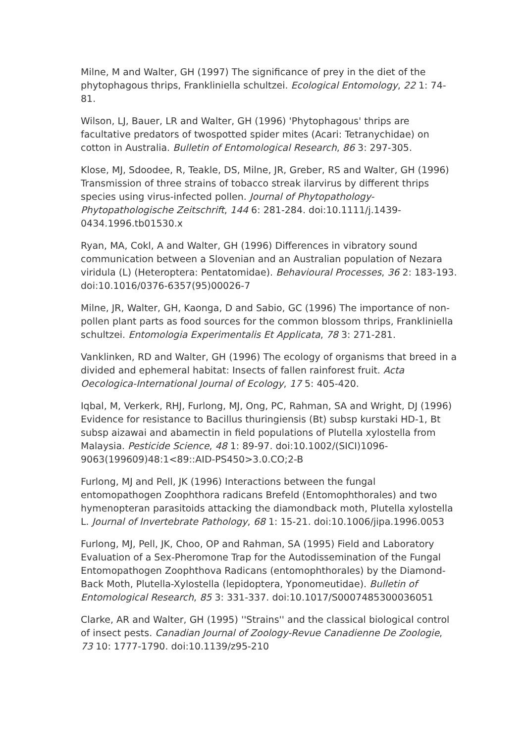Milne, M and Walter, GH (1997) The significance of prey in the diet of the phytophagous thrips, Frankliniella schultzei. Ecological Entomology, 22 1: 74-81.
Wilson, LJ, Bauer, LR and Walter, GH (1996) 'Phytophagous' thrips are facultative predators of twospotted spider mites (Acari: Tetranychidae) on cotton in Australia. Bulletin of Entomological Research, 86 3: 297-305.
Klose, MJ, Sdoodee, R, Teakle, DS, Milne, JR, Greber, RS and Walter, GH (1996) Transmission of three strains of tobacco streak ilarvirus by different thrips species using virus-infected pollen. Journal of Phytopathology-Phytopathologische Zeitschrift, 144 6: 281-284. doi:10.1111/j.1439-0434.1996.tb01530.x
Ryan, MA, Cokl, A and Walter, GH (1996) Differences in vibratory sound communication between a Slovenian and an Australian population of Nezara viridula (L) (Heteroptera: Pentatomidae). Behavioural Processes, 36 2: 183-193. doi:10.1016/0376-6357(95)00026-7
Milne, JR, Walter, GH, Kaonga, D and Sabio, GC (1996) The importance of non-pollen plant parts as food sources for the common blossom thrips, Frankliniella schultzei. Entomologia Experimentalis Et Applicata, 78 3: 271-281.
Vanklinken, RD and Walter, GH (1996) The ecology of organisms that breed in a divided and ephemeral habitat: Insects of fallen rainforest fruit. Acta Oecologica-International Journal of Ecology, 17 5: 405-420.
Iqbal, M, Verkerk, RHJ, Furlong, MJ, Ong, PC, Rahman, SA and Wright, DJ (1996) Evidence for resistance to Bacillus thuringiensis (Bt) subsp kurstaki HD-1, Bt subsp aizawai and abamectin in field populations of Plutella xylostella from Malaysia. Pesticide Science, 48 1: 89-97. doi:10.1002/(SICI)1096-9063(199609)48:1<89::AID-PS450>3.0.CO;2-B
Furlong, MJ and Pell, JK (1996) Interactions between the fungal entomopathogen Zoophthora radicans Brefeld (Entomophthorales) and two hymenopteran parasitoids attacking the diamondback moth, Plutella xylostella L. Journal of Invertebrate Pathology, 68 1: 15-21. doi:10.1006/jipa.1996.0053
Furlong, MJ, Pell, JK, Choo, OP and Rahman, SA (1995) Field and Laboratory Evaluation of a Sex-Pheromone Trap for the Autodissemination of the Fungal Entomopathogen Zoophthova Radicans (entomophthorales) by the Diamond-Back Moth, Plutella-Xylostella (lepidoptera, Yponomeutidae). Bulletin of Entomological Research, 85 3: 331-337. doi:10.1017/S0007485300036051
Clarke, AR and Walter, GH (1995) ''Strains'' and the classical biological control of insect pests. Canadian Journal of Zoology-Revue Canadienne De Zoologie, 73 10: 1777-1790. doi:10.1139/z95-210